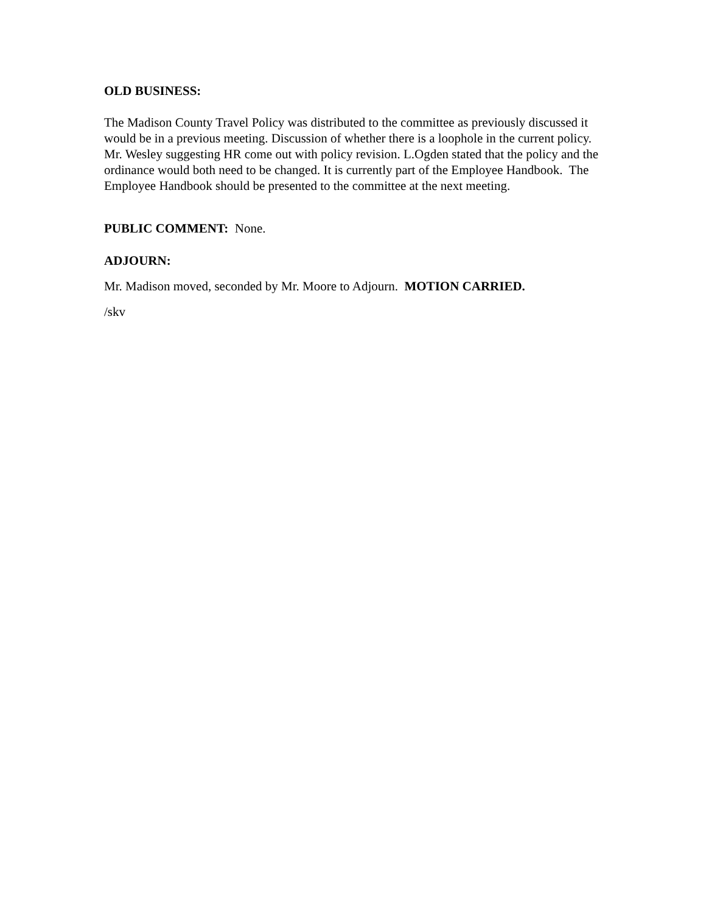OLD BUSINESS:
The Madison County Travel Policy was distributed to the committee as previously discussed it would be in a previous meeting. Discussion of whether there is a loophole in the current policy. Mr. Wesley suggesting HR come out with policy revision. L.Ogden stated that the policy and the ordinance would both need to be changed. It is currently part of the Employee Handbook. The Employee Handbook should be presented to the committee at the next meeting.
PUBLIC COMMENT: None.
ADJOURN:
Mr. Madison moved, seconded by Mr. Moore to Adjourn. MOTION CARRIED.
/skv